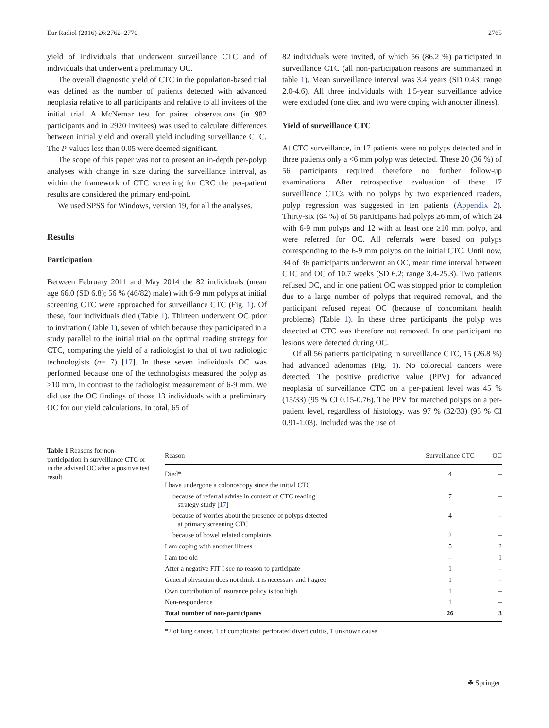Eur Radiol (2016) 26:2762–2770 2765
yield of individuals that underwent surveillance CTC and of individuals that underwent a preliminary OC.
The overall diagnostic yield of CTC in the population-based trial was defined as the number of patients detected with advanced neoplasia relative to all participants and relative to all invitees of the initial trial. A McNemar test for paired observations (in 982 participants and in 2920 invitees) was used to calculate differences between initial yield and overall yield including surveillance CTC. The P-values less than 0.05 were deemed significant.
The scope of this paper was not to present an in-depth per-polyp analyses with change in size during the surveillance interval, as within the framework of CTC screening for CRC the per-patient results are considered the primary end-point.
We used SPSS for Windows, version 19, for all the analyses.
Results
Participation
Between February 2011 and May 2014 the 82 individuals (mean age 66.0 (SD 6.8); 56 % (46/82) male) with 6-9 mm polyps at initial screening CTC were approached for surveillance CTC (Fig. 1). Of these, four individuals died (Table 1). Thirteen underwent OC prior to invitation (Table 1), seven of which because they participated in a study parallel to the initial trial on the optimal reading strategy for CTC, comparing the yield of a radiologist to that of two radiologic technologists (n= 7) [17]. In these seven individuals OC was performed because one of the technologists measured the polyp as ≥10 mm, in contrast to the radiologist measurement of 6-9 mm. We did use the OC findings of those 13 individuals with a preliminary OC for our yield calculations. In total, 65 of
82 individuals were invited, of which 56 (86.2 %) participated in surveillance CTC (all non-participation reasons are summarized in table 1). Mean surveillance interval was 3.4 years (SD 0.43; range 2.0-4.6). All three individuals with 1.5-year surveillance advice were excluded (one died and two were coping with another illness).
Yield of surveillance CTC
At CTC surveillance, in 17 patients were no polyps detected and in three patients only a <6 mm polyp was detected. These 20 (36 %) of 56 participants required therefore no further follow-up examinations. After retrospective evaluation of these 17 surveillance CTCs with no polyps by two experienced readers, polyp regression was suggested in ten patients (Appendix 2). Thirty-six (64 %) of 56 participants had polyps ≥6 mm, of which 24 with 6-9 mm polyps and 12 with at least one ≥10 mm polyp, and were referred for OC. All referrals were based on polyps corresponding to the 6-9 mm polyps on the initial CTC. Until now, 34 of 36 participants underwent an OC, mean time interval between CTC and OC of 10.7 weeks (SD 6.2; range 3.4-25.3). Two patients refused OC, and in one patient OC was stopped prior to completion due to a large number of polyps that required removal, and the participant refused repeat OC (because of concomitant health problems) (Table 1). In these three participants the polyp was detected at CTC was therefore not removed. In one participant no lesions were detected during OC.
Of all 56 patients participating in surveillance CTC, 15 (26.8 %) had advanced adenomas (Fig. 1). No colorectal cancers were detected. The positive predictive value (PPV) for advanced neoplasia of surveillance CTC on a per-patient level was 45 % (15/33) (95 % CI 0.15-0.76). The PPV for matched polyps on a per-patient level, regardless of histology, was 97 % (32/33) (95 % CI 0.91-1.03). Included was the use of
Table 1 Reasons for non-participation in surveillance CTC or in the advised OC after a positive test result
| Reason | Surveillance CTC | OC |
| --- | --- | --- |
| Died* | 4 | – |
| I have undergone a colonoscopy since the initial CTC | | |
| because of referral advise in context of CTC reading strategy study [ 17 ] | 7 | – |
| because of worries about the presence of polyps detected at primary screening CTC | 4 | – |
| because of bowel related complaints | 2 | – |
| I am coping with another illness | 5 | 2 |
| I am too old | – | 1 |
| After a negative FIT I see no reason to participate | 1 | – |
| General physician does not think it is necessary and I agree | 1 | – |
| Own contribution of insurance policy is too high | 1 | – |
| Non-respondence | 1 | – |
| Total number of non-participants | 26 | 3 |
*2 of lung cancer, 1 of complicated perforated diverticulitis, 1 unknown cause
☘ Springer